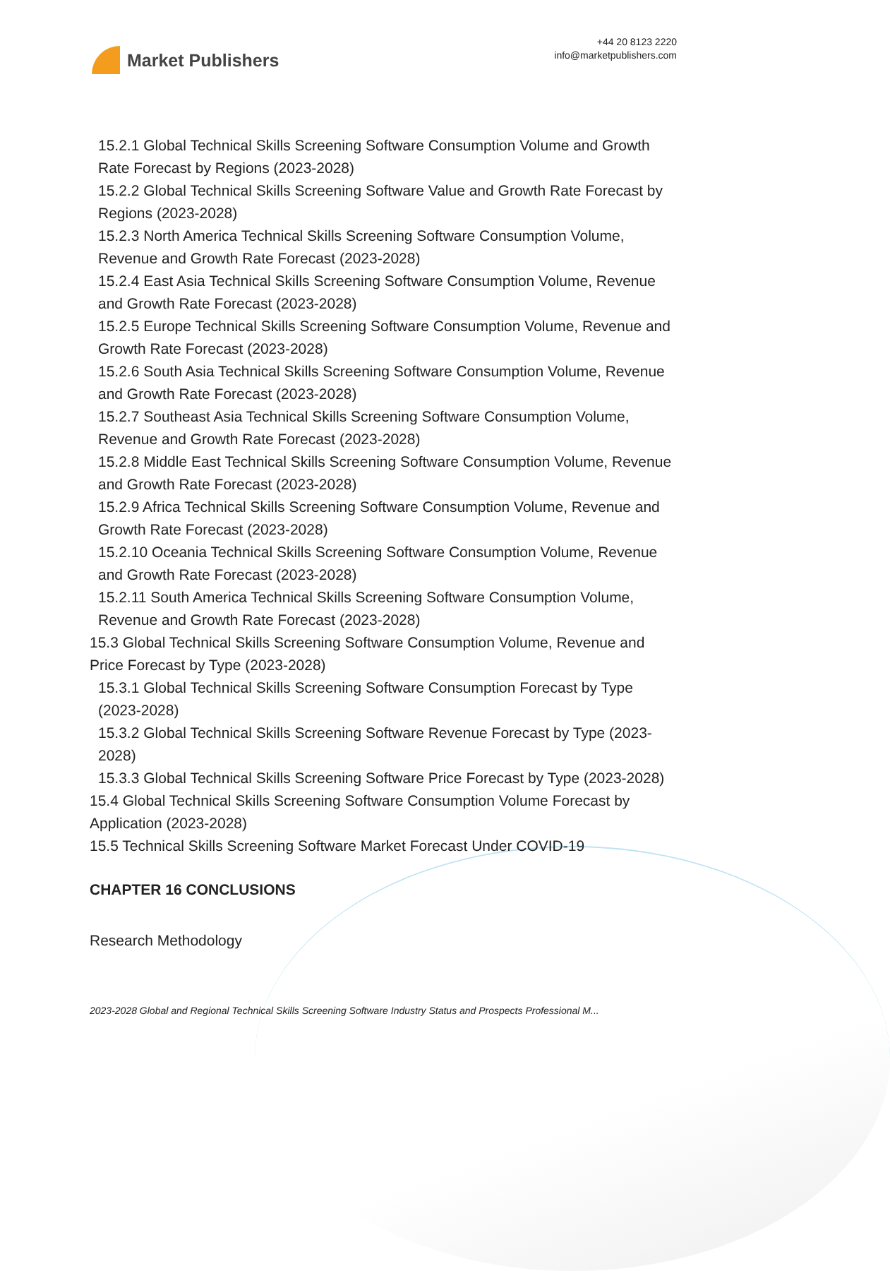Market Publishers
+44 20 8123 2220
info@marketpublishers.com
15.2.1 Global Technical Skills Screening Software Consumption Volume and Growth Rate Forecast by Regions (2023-2028)
15.2.2 Global Technical Skills Screening Software Value and Growth Rate Forecast by Regions (2023-2028)
15.2.3 North America Technical Skills Screening Software Consumption Volume, Revenue and Growth Rate Forecast (2023-2028)
15.2.4 East Asia Technical Skills Screening Software Consumption Volume, Revenue and Growth Rate Forecast (2023-2028)
15.2.5 Europe Technical Skills Screening Software Consumption Volume, Revenue and Growth Rate Forecast (2023-2028)
15.2.6 South Asia Technical Skills Screening Software Consumption Volume, Revenue and Growth Rate Forecast (2023-2028)
15.2.7 Southeast Asia Technical Skills Screening Software Consumption Volume, Revenue and Growth Rate Forecast (2023-2028)
15.2.8 Middle East Technical Skills Screening Software Consumption Volume, Revenue and Growth Rate Forecast (2023-2028)
15.2.9 Africa Technical Skills Screening Software Consumption Volume, Revenue and Growth Rate Forecast (2023-2028)
15.2.10 Oceania Technical Skills Screening Software Consumption Volume, Revenue and Growth Rate Forecast (2023-2028)
15.2.11 South America Technical Skills Screening Software Consumption Volume, Revenue and Growth Rate Forecast (2023-2028)
15.3 Global Technical Skills Screening Software Consumption Volume, Revenue and Price Forecast by Type (2023-2028)
15.3.1 Global Technical Skills Screening Software Consumption Forecast by Type (2023-2028)
15.3.2 Global Technical Skills Screening Software Revenue Forecast by Type (2023-2028)
15.3.3 Global Technical Skills Screening Software Price Forecast by Type (2023-2028)
15.4 Global Technical Skills Screening Software Consumption Volume Forecast by Application (2023-2028)
15.5 Technical Skills Screening Software Market Forecast Under COVID-19
CHAPTER 16 CONCLUSIONS
Research Methodology
2023-2028 Global and Regional Technical Skills Screening Software Industry Status and Prospects Professional M...